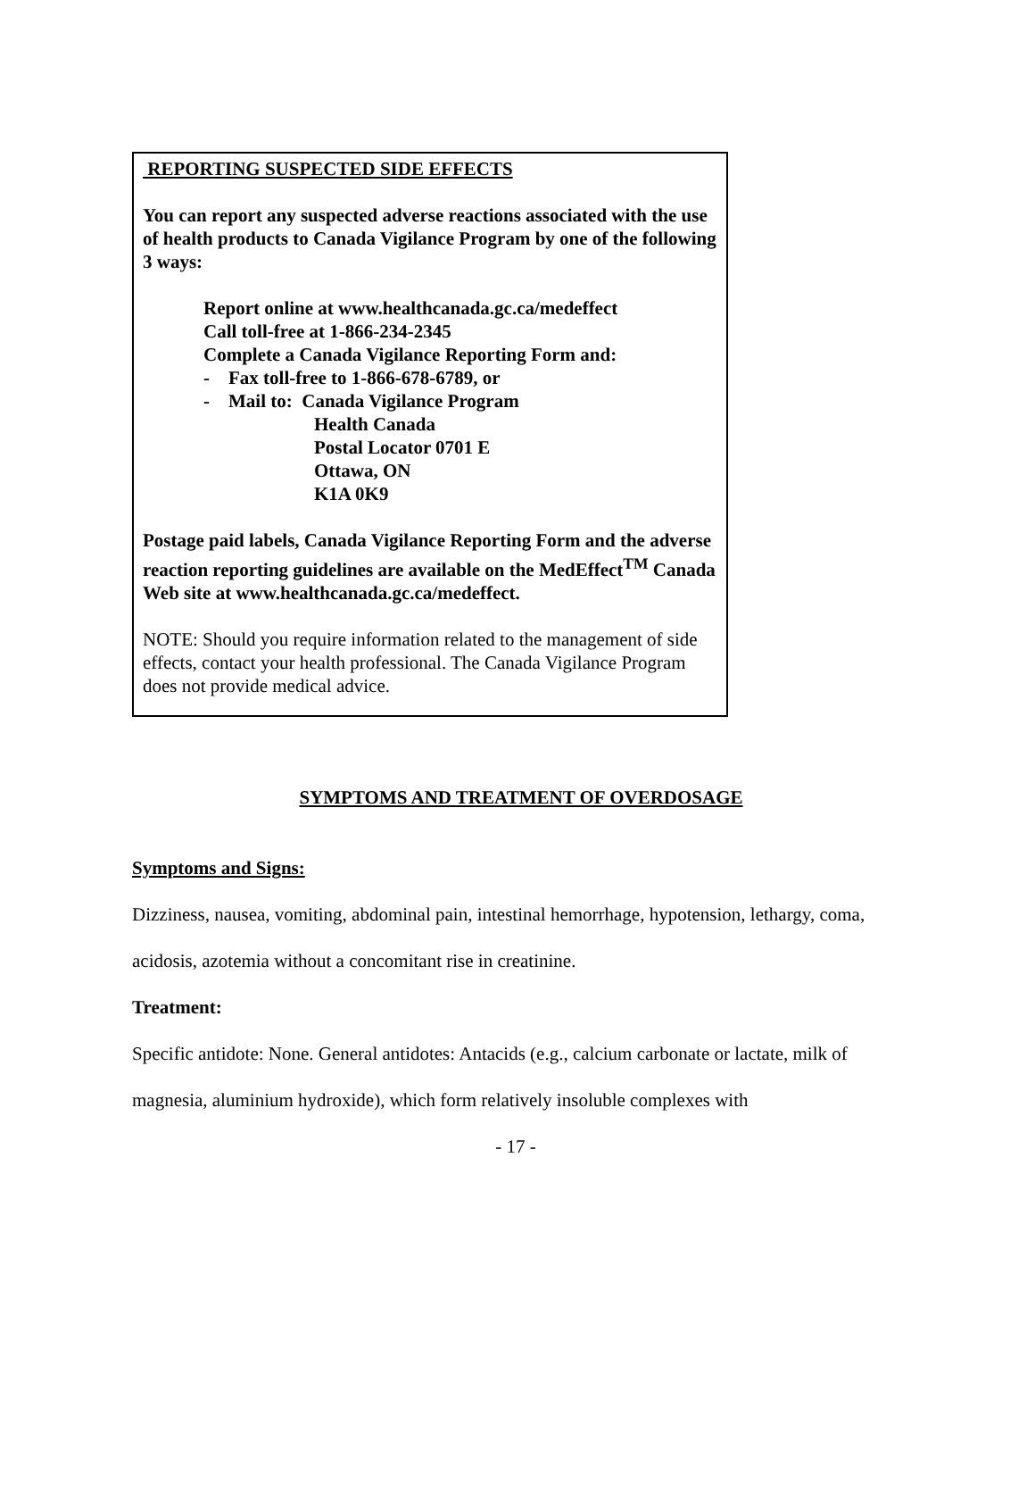REPORTING SUSPECTED SIDE EFFECTS
You can report any suspected adverse reactions associated with the use of health products to Canada Vigilance Program by one of the following 3 ways:
Report online at www.healthcanada.gc.ca/medeffect
Call toll-free at 1-866-234-2345
Complete a Canada Vigilance Reporting Form and:
- Fax toll-free to 1-866-678-6789, or
- Mail to: Canada Vigilance Program
Health Canada
Postal Locator 0701 E
Ottawa, ON
K1A 0K9
Postage paid labels, Canada Vigilance Reporting Form and the adverse reaction reporting guidelines are available on the MedEffect<sup>TM</sup> Canada Web site at www.healthcanada.gc.ca/medeffect.
NOTE: Should you require information related to the management of side effects, contact your health professional. The Canada Vigilance Program does not provide medical advice.
SYMPTOMS AND TREATMENT OF OVERDOSAGE
Symptoms and Signs:
Dizziness, nausea, vomiting, abdominal pain, intestinal hemorrhage, hypotension, lethargy, coma, acidosis, azotemia without a concomitant rise in creatinine.
Treatment:
Specific antidote: None. General antidotes: Antacids (e.g., calcium carbonate or lactate, milk of magnesia, aluminium hydroxide), which form relatively insoluble complexes with
- 17 -